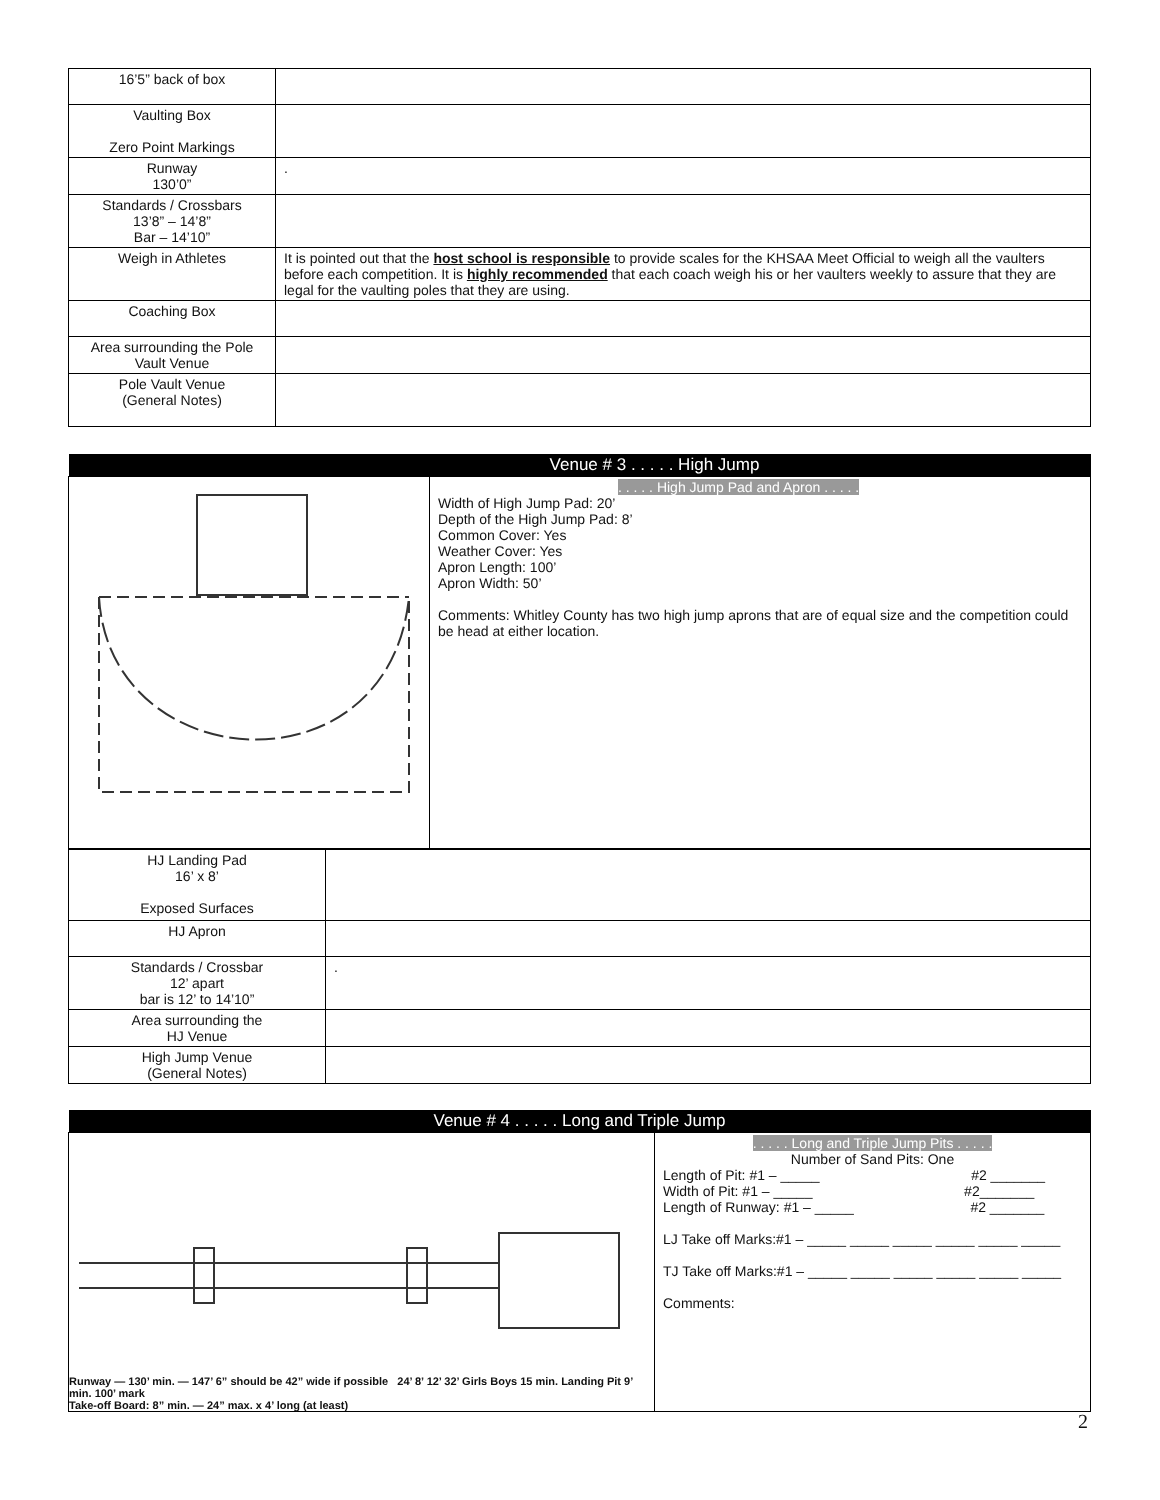| 16’5” back of box | |
| Vaulting Box Zero Point Markings | |
| Runway 130’0” | . |
| Standards / Crossbars 13’8” – 14’8” Bar – 14’10” | |
| Weigh in Athletes | It is pointed out that the host school is responsible to provide scales for the KHSAA Meet Official to weigh all the vaulters before each competition. It is highly recommended that each coach weigh his or her vaulters weekly to assure that they are legal for the vaulting poles that they are using. |
| Coaching Box | |
| Area surrounding the Pole Vault Venue | |
| Pole Vault Venue (General Notes) | |
| Venue # 3 . . . . . High Jump | |
| | . . . . . High Jump Pad and Apron . . . . . Width of High Jump Pad: 20’ Depth of the High Jump Pad: 8’ Common Cover: Yes Weather Cover: Yes Apron Length: 100’ Apron Width: 50’ Comments: Whitley County has two high jump aprons that are of equal size and the competition could be head at either location. |
| HJ Landing Pad 16’ x 8’ Exposed Surfaces | |
| HJ Apron | |
| Standards / Crossbar 12’ apart bar is 12’ to 14’10” | . |
| Area surrounding the HJ Venue | |
| High Jump Venue (General Notes) | |
| Venue # 4 . . . . . Long and Triple Jump | |
| Runway — 130’ min. — 147’ 6” should be 42” wide if possible 24’ 8’ 12’ 32’ Girls Boys 15 min. Landing Pit 9’ min. 100’ mark Take-off Board: 8” min. — 24” max. x 4’ long (at least) | . . . . . Long and Triple Jump Pits . . . . . Number of Sand Pits: One Length of Pit: #1 – _____ #2 _______ Width of Pit: #1 – _____ #2_______ Length of Runway: #1 – _____ #2 _______ LJ Take off Marks:#1 – _____ _____ _____ _____ _____ _____ TJ Take off Marks:#1 – _____ _____ _____ _____ _____ _____ Comments: |
2